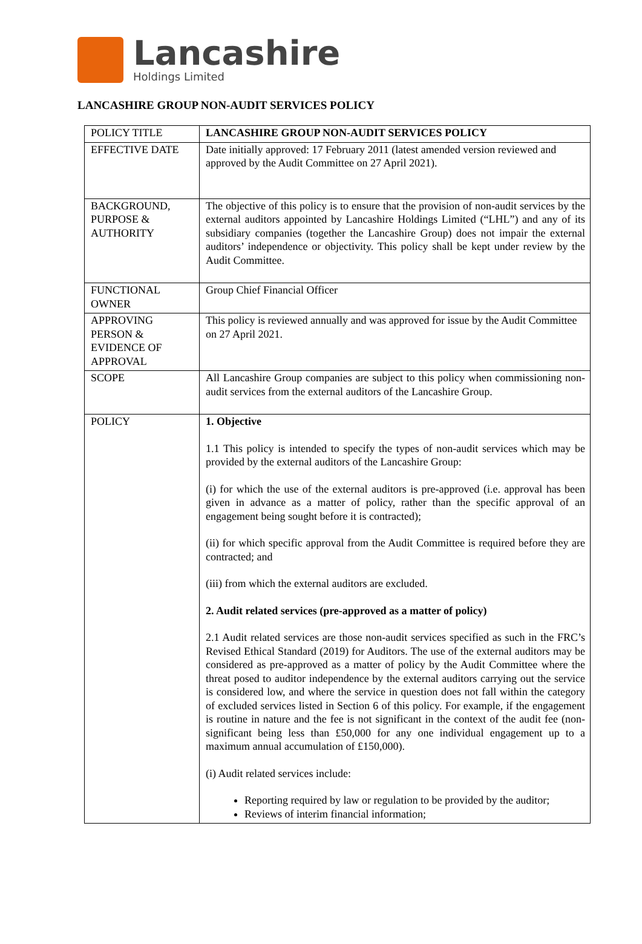Lancashire
Holdings Limited
LANCASHIRE GROUP NON-AUDIT SERVICES POLICY
| POLICY TITLE | LANCASHIRE GROUP NON-AUDIT SERVICES POLICY |
| EFFECTIVE DATE | Date initially approved: 17 February 2011 (latest amended version reviewed and approved by the Audit Committee on 27 April 2021). |
| BACKGROUND, PURPOSE & AUTHORITY | The objective of this policy is to ensure that the provision of non-audit services by the external auditors appointed by Lancashire Holdings Limited (“LHL”) and any of its subsidiary companies (together the Lancashire Group) does not impair the external auditors’ independence or objectivity. This policy shall be kept under review by the Audit Committee. |
| FUNCTIONAL OWNER | Group Chief Financial Officer |
| APPROVING PERSON & EVIDENCE OF APPROVAL | This policy is reviewed annually and was approved for issue by the Audit Committee on 27 April 2021. |
| SCOPE | All Lancashire Group companies are subject to this policy when commissioning non-audit services from the external auditors of the Lancashire Group. |
| POLICY | 1. Objective 1.1 This policy is intended to specify the types of non-audit services which may be provided by the external auditors of the Lancashire Group: (i) for which the use of the external auditors is pre-approved (i.e. approval has been given in advance as a matter of policy, rather than the specific approval of an engagement being sought before it is contracted); (ii) for which specific approval from the Audit Committee is required before they are contracted; and (iii) from which the external auditors are excluded. 2. Audit related services (pre-approved as a matter of policy) 2.1 Audit related services are those non-audit services specified as such in the FRC’s Revised Ethical Standard (2019) for Auditors. The use of the external auditors may be considered as pre-approved as a matter of policy by the Audit Committee where the threat posed to auditor independence by the external auditors carrying out the service is considered low, and where the service in question does not fall within the category of excluded services listed in Section 6 of this policy. For example, if the engagement is routine in nature and the fee is not significant in the context of the audit fee (non-significant being less than £50,000 for any one individual engagement up to a maximum annual accumulation of £150,000). (i) Audit related services include: Reporting required by law or regulation to be provided by the auditor; Reviews of interim financial information; |